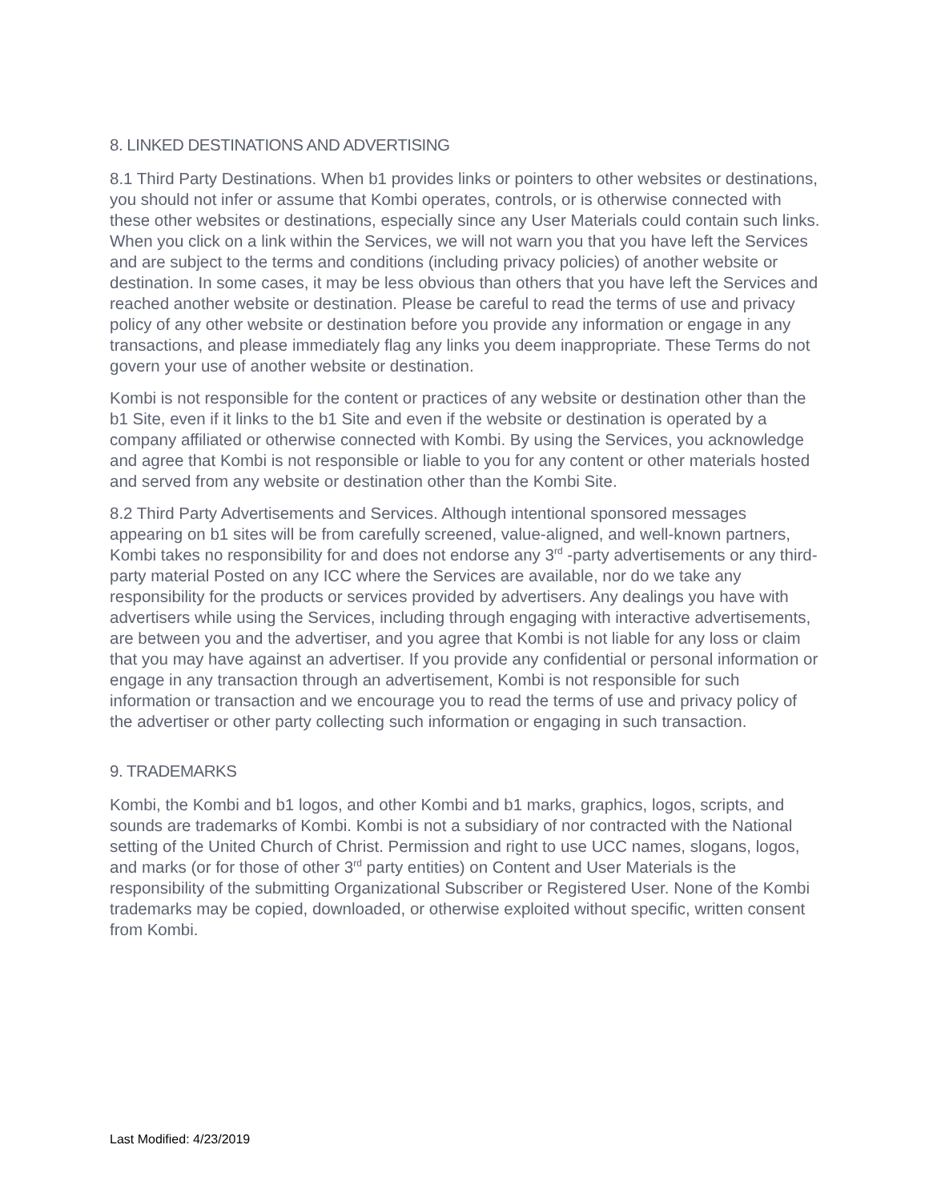8. LINKED DESTINATIONS AND ADVERTISING
8.1 Third Party Destinations. When b1 provides links or pointers to other websites or destinations, you should not infer or assume that Kombi operates, controls, or is otherwise connected with these other websites or destinations, especially since any User Materials could contain such links. When you click on a link within the Services, we will not warn you that you have left the Services and are subject to the terms and conditions (including privacy policies) of another website or destination. In some cases, it may be less obvious than others that you have left the Services and reached another website or destination. Please be careful to read the terms of use and privacy policy of any other website or destination before you provide any information or engage in any transactions, and please immediately flag any links you deem inappropriate. These Terms do not govern your use of another website or destination.
Kombi is not responsible for the content or practices of any website or destination other than the b1 Site, even if it links to the b1 Site and even if the website or destination is operated by a company affiliated or otherwise connected with Kombi. By using the Services, you acknowledge and agree that Kombi is not responsible or liable to you for any content or other materials hosted and served from any website or destination other than the Kombi Site.
8.2 Third Party Advertisements and Services. Although intentional sponsored messages appearing on b1 sites will be from carefully screened, value-aligned, and well-known partners, Kombi takes no responsibility for and does not endorse any 3<sup>rd</sup> -party advertisements or any third-party material Posted on any ICC where the Services are available, nor do we take any responsibility for the products or services provided by advertisers. Any dealings you have with advertisers while using the Services, including through engaging with interactive advertisements, are between you and the advertiser, and you agree that Kombi is not liable for any loss or claim that you may have against an advertiser. If you provide any confidential or personal information or engage in any transaction through an advertisement, Kombi is not responsible for such information or transaction and we encourage you to read the terms of use and privacy policy of the advertiser or other party collecting such information or engaging in such transaction.
9. TRADEMARKS
Kombi, the Kombi and b1 logos, and other Kombi and b1 marks, graphics, logos, scripts, and sounds are trademarks of Kombi. Kombi is not a subsidiary of nor contracted with the National setting of the United Church of Christ. Permission and right to use UCC names, slogans, logos, and marks (or for those of other 3<sup>rd</sup> party entities) on Content and User Materials is the responsibility of the submitting Organizational Subscriber or Registered User. None of the Kombi trademarks may be copied, downloaded, or otherwise exploited without specific, written consent from Kombi.
Last Modified: 4/23/2019